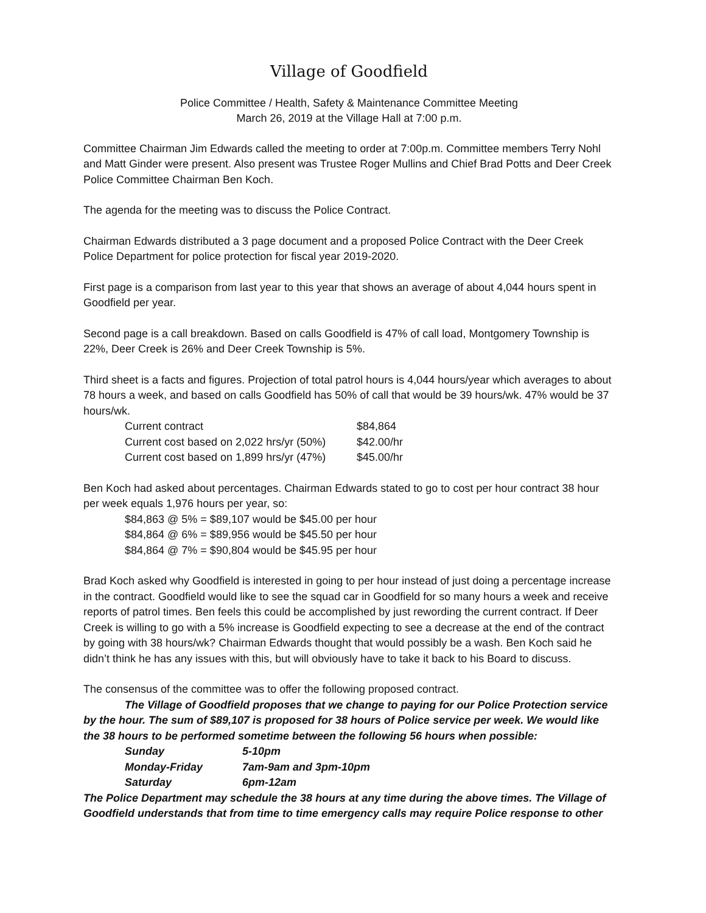Village of Goodfield
Police Committee / Health, Safety & Maintenance Committee Meeting
March 26, 2019 at the Village Hall at 7:00 p.m.
Committee Chairman Jim Edwards called the meeting to order at 7:00p.m. Committee members Terry Nohl and Matt Ginder were present. Also present was Trustee Roger Mullins and Chief Brad Potts and Deer Creek Police Committee Chairman Ben Koch.
The agenda for the meeting was to discuss the Police Contract.
Chairman Edwards distributed a 3 page document and a proposed Police Contract with the Deer Creek Police Department for police protection for fiscal year 2019-2020.
First page is a comparison from last year to this year that shows an average of about 4,044 hours spent in Goodfield per year.
Second page is a call breakdown. Based on calls Goodfield is 47% of call load, Montgomery Township is 22%, Deer Creek is 26% and Deer Creek Township is 5%.
Third sheet is a facts and figures. Projection of total patrol hours is 4,044 hours/year which averages to about 78 hours a week, and based on calls Goodfield has 50% of call that would be 39 hours/wk. 47% would be 37 hours/wk.
| Current contract | $84,864 |
| Current cost based on 2,022 hrs/yr (50%) | $42.00/hr |
| Current cost based on 1,899 hrs/yr (47%) | $45.00/hr |
Ben Koch had asked about percentages. Chairman Edwards stated to go to cost per hour contract 38 hour per week equals 1,976 hours per year, so:
$84,863 @ 5% = $89,107 would be $45.00 per hour
$84,864 @ 6% = $89,956 would be $45.50 per hour
$84,864 @ 7% = $90,804 would be $45.95 per hour
Brad Koch asked why Goodfield is interested in going to per hour instead of just doing a percentage increase in the contract. Goodfield would like to see the squad car in Goodfield for so many hours a week and receive reports of patrol times. Ben feels this could be accomplished by just rewording the current contract. If Deer Creek is willing to go with a 5% increase is Goodfield expecting to see a decrease at the end of the contract by going with 38 hours/wk? Chairman Edwards thought that would possibly be a wash. Ben Koch said he didn’t think he has any issues with this, but will obviously have to take it back to his Board to discuss.
The consensus of the committee was to offer the following proposed contract.
The Village of Goodfield proposes that we change to paying for our Police Protection service by the hour. The sum of $89,107 is proposed for 38 hours of Police service per week. We would like the 38 hours to be performed sometime between the following 56 hours when possible:
| Sunday | 5-10pm |
| Monday-Friday | 7am-9am and 3pm-10pm |
| Saturday | 6pm-12am |
The Police Department may schedule the 38 hours at any time during the above times. The Village of Goodfield understands that from time to time emergency calls may require Police response to other